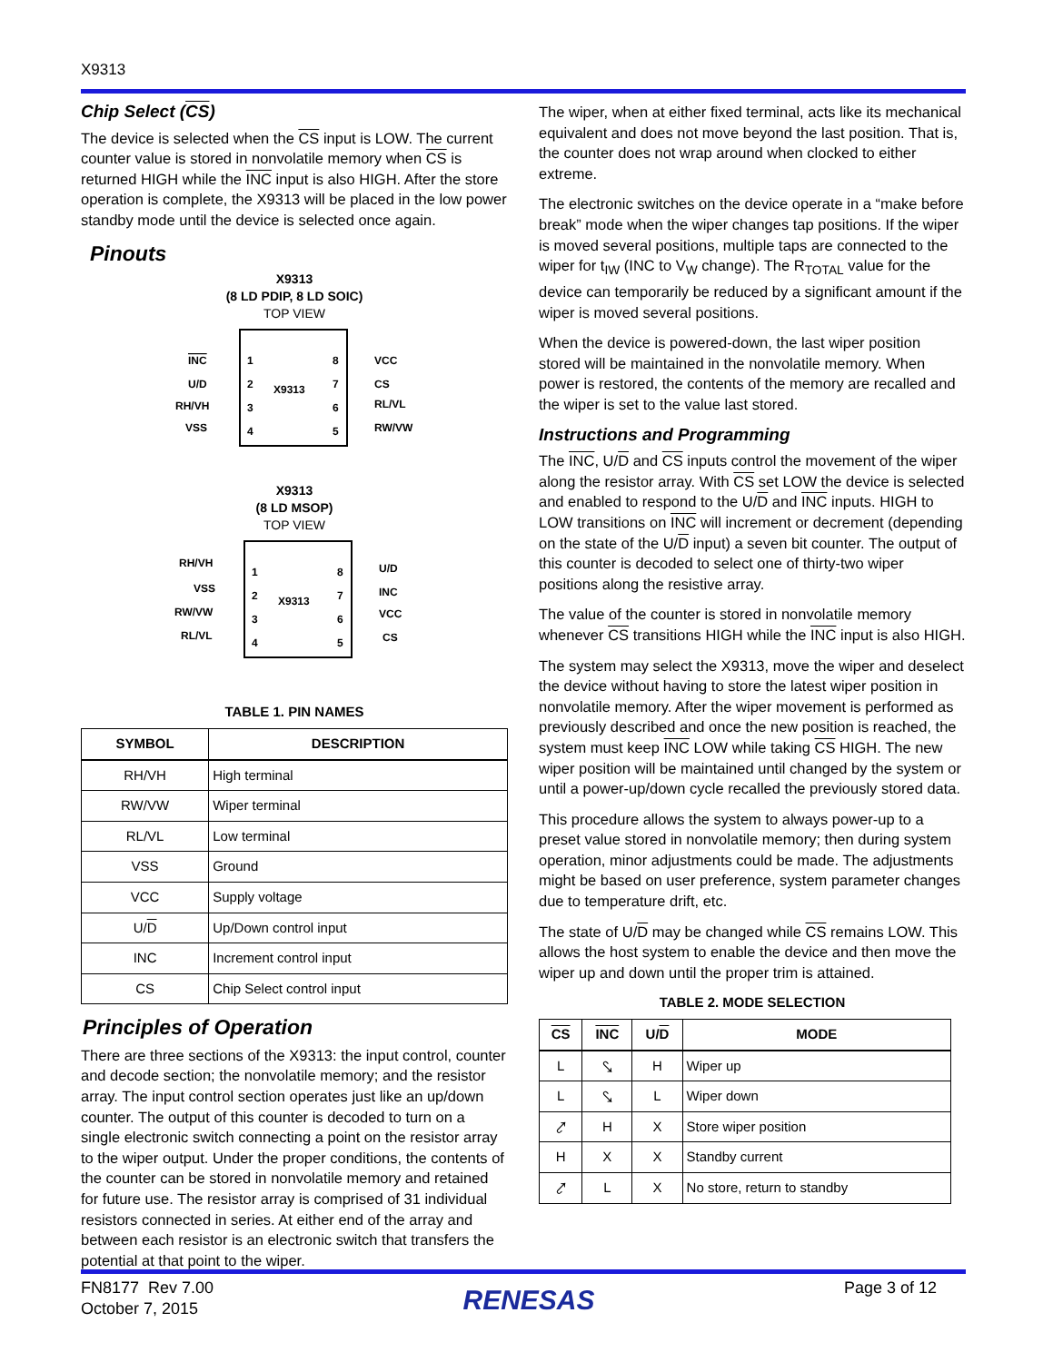X9313
Chip Select (CS)
The device is selected when the CS input is LOW. The current counter value is stored in nonvolatile memory when CS is returned HIGH while the INC input is also HIGH. After the store operation is complete, the X9313 will be placed in the low power standby mode until the device is selected once again.
Pinouts
X9313
(8 LD PDIP, 8 LD SOIC)
TOP VIEW
X9313
INC
U/D
RH/VH
VSS
1
2
3
4
8
7
6
5
VCC
CS
RL/VL
RW/VW
X9313
(8 LD MSOP)
TOP VIEW
X9313
RH/VH
VSS
RW/VW
RL/VL
1
2
3
4
8
7
6
5
U/D
INC
VCC
CS
TABLE 1. PIN NAMES
| SYMBOL | DESCRIPTION |
| --- | --- |
| RH/VH | High terminal |
| RW/VW | Wiper terminal |
| RL/VL | Low terminal |
| VSS | Ground |
| VCC | Supply voltage |
| U/ D | Up/Down control input |
| INC | Increment control input |
| CS | Chip Select control input |
Principles of Operation
There are three sections of the X9313: the input control, counter and decode section; the nonvolatile memory; and the resistor array. The input control section operates just like an up/down counter. The output of this counter is decoded to turn on a single electronic switch connecting a point on the resistor array to the wiper output. Under the proper conditions, the contents of the counter can be stored in nonvolatile memory and retained for future use. The resistor array is comprised of 31 individual resistors connected in series. At either end of the array and between each resistor is an electronic switch that transfers the potential at that point to the wiper.
The wiper, when at either fixed terminal, acts like its mechanical equivalent and does not move beyond the last position. That is, the counter does not wrap around when clocked to either extreme.
The electronic switches on the device operate in a “make before break” mode when the wiper changes tap positions. If the wiper is moved several positions, multiple taps are connected to the wiper for t<sub>IW</sub> (INC to V<sub>W</sub> change). The R<sub>TOTAL</sub> value for the device can temporarily be reduced by a significant amount if the wiper is moved several positions.
When the device is powered-down, the last wiper position stored will be maintained in the nonvolatile memory. When power is restored, the contents of the memory are recalled and the wiper is set to the value last stored.
Instructions and Programming
The INC, U/D and CS inputs control the movement of the wiper along the resistor array. With CS set LOW the device is selected and enabled to respond to the U/D and INC inputs. HIGH to LOW transitions on INC will increment or decrement (depending on the state of the U/D input) a seven bit counter. The output of this counter is decoded to select one of thirty-two wiper positions along the resistive array.
The value of the counter is stored in nonvolatile memory whenever CS transitions HIGH while the INC input is also HIGH.
The system may select the X9313, move the wiper and deselect the device without having to store the latest wiper position in nonvolatile memory. After the wiper movement is performed as previously described and once the new position is reached, the system must keep INC LOW while taking CS HIGH. The new wiper position will be maintained until changed by the system or until a power-up/down cycle recalled the previously stored data.
This procedure allows the system to always power-up to a preset value stored in nonvolatile memory; then during system operation, minor adjustments could be made. The adjustments might be based on user preference, system parameter changes due to temperature drift, etc.
The state of U/D may be changed while CS remains LOW. This allows the host system to enable the device and then move the wiper up and down until the proper trim is attained.
TABLE 2. MODE SELECTION
| CS | INC | U/ D | MODE |
| --- | --- | --- | --- |
| L | ⤥ | H | Wiper up |
| L | ⤥ | L | Wiper down |
| ⤤ | H | X | Store wiper position |
| H | X | X | Standby current |
| ⤤ | L | X | No store, return to standby |
FN8177 Rev 7.00
October 7, 2015
RENESAS
Page 3 of 12